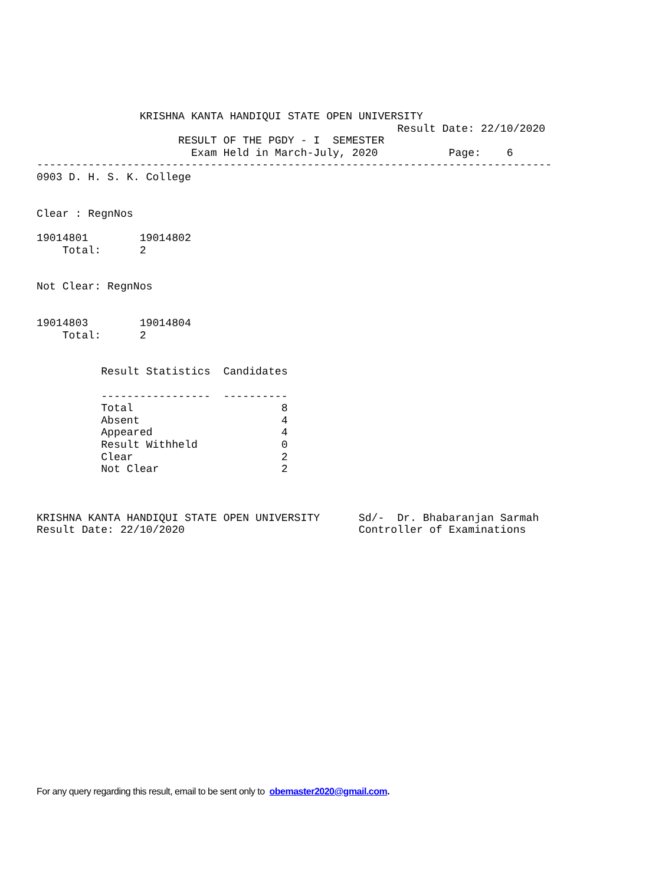KRISHNA KANTA HANDIQUI STATE OPEN UNIVERSITY
                                                        Result Date: 22/10/2020
                      RESULT OF THE PGDY - I  SEMESTER
                        Exam Held in March-July, 2020           Page:    6
--------------------------------------------------------------------------------
0903 D. H. S. K. College


Clear : RegnNos

19014801        19014802
    Total:      2


Not Clear: RegnNos


19014803        19014804
    Total:      2


          Result Statistics  Candidates

          -----------------  ----------
          Total                       8
          Absent                      4
          Appeared                    4
          Result Withheld             0
          Clear                       2
          Not Clear                   2



KRISHNA KANTA HANDIQUI STATE OPEN UNIVERSITY      Sd/-  Dr. Bhabaranjan Sarmah
Result Date: 22/10/2020                           Controller of Examinations
For any query regarding this result, email to be sent only to obemaster2020@gmail.com.